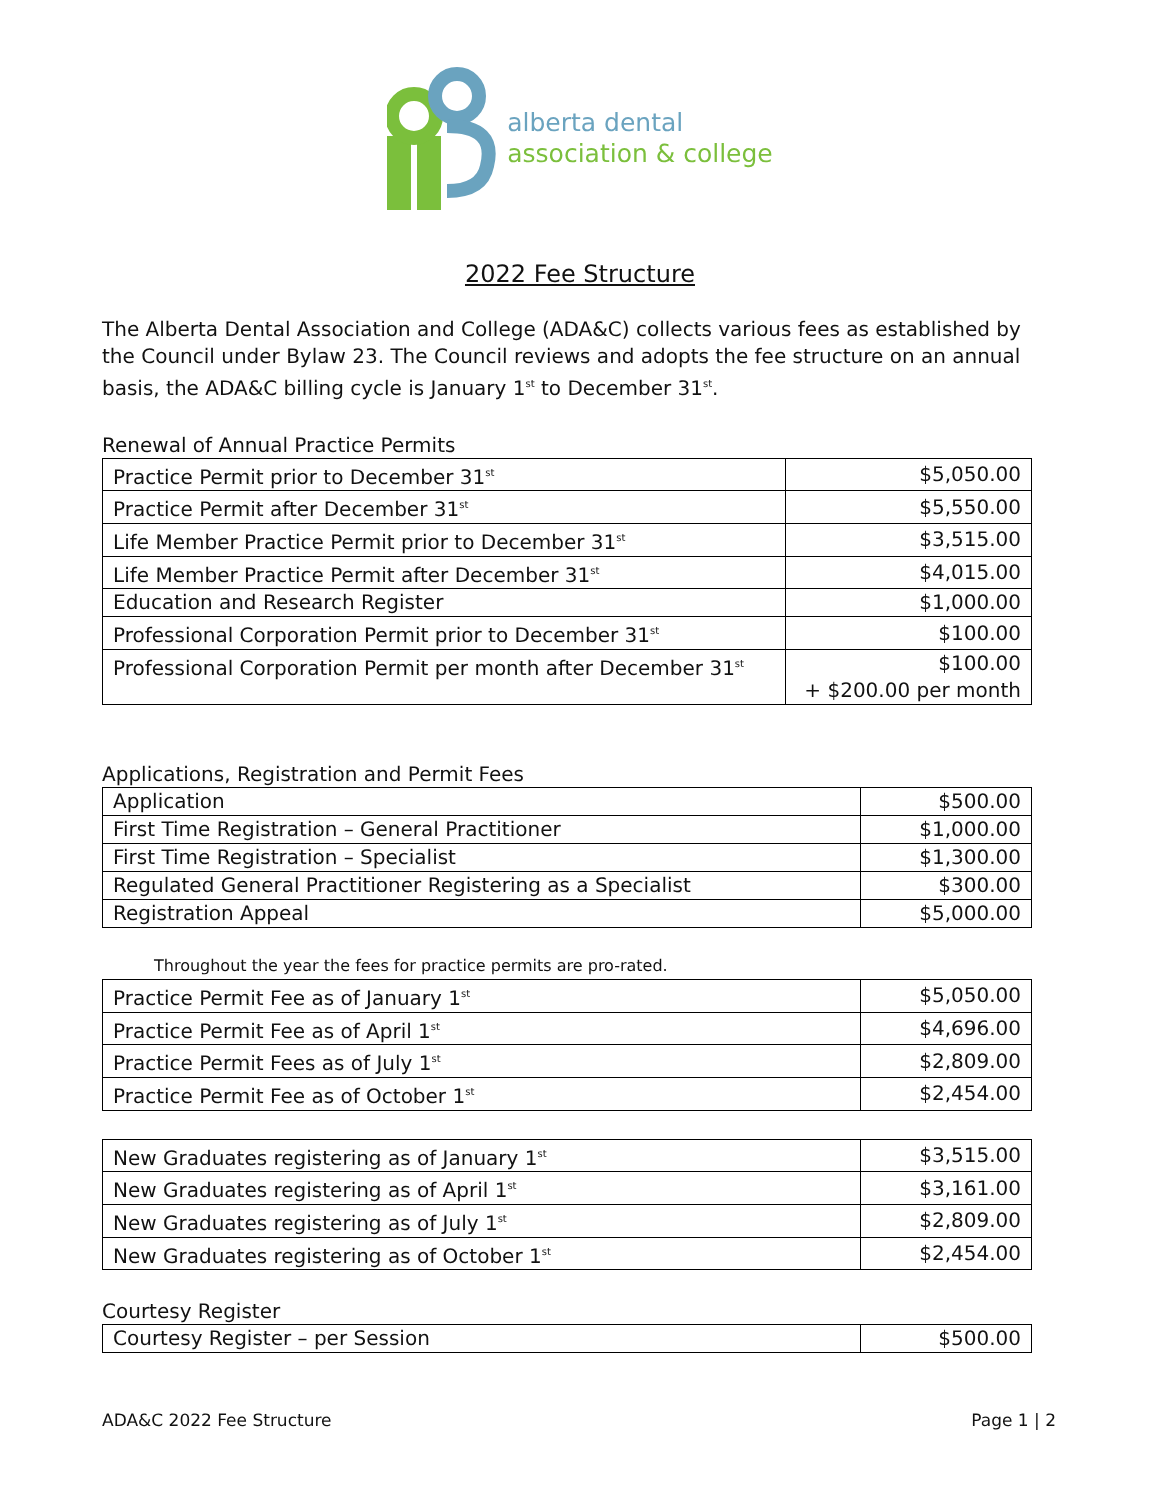alberta dental
association & college
2022 Fee Structure
The Alberta Dental Association and College (ADA&C) collects various fees as established by the Council under Bylaw 23. The Council reviews and adopts the fee structure on an annual basis, the ADA&C billing cycle is January 1<sup>st</sup> to December 31<sup>st</sup>.
Renewal of Annual Practice Permits
| Practice Permit prior to December 31<sup>st</sup> | $5,050.00 |
| Practice Permit after December 31<sup>st</sup> | $5,550.00 |
| Life Member Practice Permit prior to December 31<sup>st</sup> | $3,515.00 |
| Life Member Practice Permit after December 31<sup>st</sup> | $4,015.00 |
| Education and Research Register | $1,000.00 |
| Professional Corporation Permit prior to December 31<sup>st</sup> | $100.00 |
| Professional Corporation Permit per month after December 31<sup>st</sup> | $100.00 + $200.00 per month |
Applications, Registration and Permit Fees
| Application | $500.00 |
| First Time Registration – General Practitioner | $1,000.00 |
| First Time Registration – Specialist | $1,300.00 |
| Regulated General Practitioner Registering as a Specialist | $300.00 |
| Registration Appeal | $5,000.00 |
Throughout the year the fees for practice permits are pro-rated.
| Practice Permit Fee as of January 1<sup>st</sup> | $5,050.00 |
| Practice Permit Fee as of April 1<sup>st</sup> | $4,696.00 |
| Practice Permit Fees as of July 1<sup>st</sup> | $2,809.00 |
| Practice Permit Fee as of October 1<sup>st</sup> | $2,454.00 |
| New Graduates registering as of January 1<sup>st</sup> | $3,515.00 |
| New Graduates registering as of April 1<sup>st</sup> | $3,161.00 |
| New Graduates registering as of July 1<sup>st</sup> | $2,809.00 |
| New Graduates registering as of October 1<sup>st</sup> | $2,454.00 |
Courtesy Register
| Courtesy Register – per Session | $500.00 |
ADA&C 2022 Fee Structure Page 1 | 2